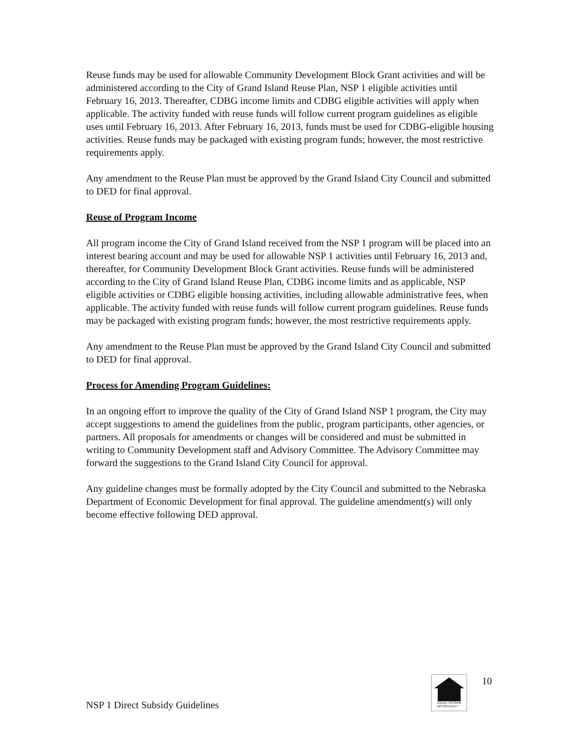Reuse funds may be used for allowable Community Development Block Grant activities and will be administered according to the City of Grand Island Reuse Plan, NSP 1 eligible activities until February 16, 2013. Thereafter, CDBG income limits and CDBG eligible activities will apply when applicable. The activity funded with reuse funds will follow current program guidelines as eligible uses until February 16, 2013. After February 16, 2013, funds must be used for CDBG-eligible housing activities. Reuse funds may be packaged with existing program funds; however, the most restrictive requirements apply.
Any amendment to the Reuse Plan must be approved by the Grand Island City Council and submitted to DED for final approval.
Reuse of Program Income
All program income the City of Grand Island received from the NSP 1 program will be placed into an interest bearing account and may be used for allowable NSP 1 activities until February 16, 2013 and, thereafter, for Community Development Block Grant activities. Reuse funds will be administered according to the City of Grand Island Reuse Plan, CDBG income limits and as applicable, NSP eligible activities or CDBG eligible housing activities, including allowable administrative fees, when applicable. The activity funded with reuse funds will follow current program guidelines. Reuse funds may be packaged with existing program funds; however, the most restrictive requirements apply.
Any amendment to the Reuse Plan must be approved by the Grand Island City Council and submitted to DED for final approval.
Process for Amending Program Guidelines:
In an ongoing effort to improve the quality of the City of Grand Island NSP 1 program, the City may accept suggestions to amend the guidelines from the public, program participants, other agencies, or partners. All proposals for amendments or changes will be considered and must be submitted in writing to Community Development staff and Advisory Committee. The Advisory Committee may forward the suggestions to the Grand Island City Council for approval.
Any guideline changes must be formally adopted by the City Council and submitted to the Nebraska Department of Economic Development for final approval. The guideline amendment(s) will only become effective following DED approval.
NSP 1 Direct Subsidy Guidelines
EQUAL HOUSING
OPPORTUNITY
10